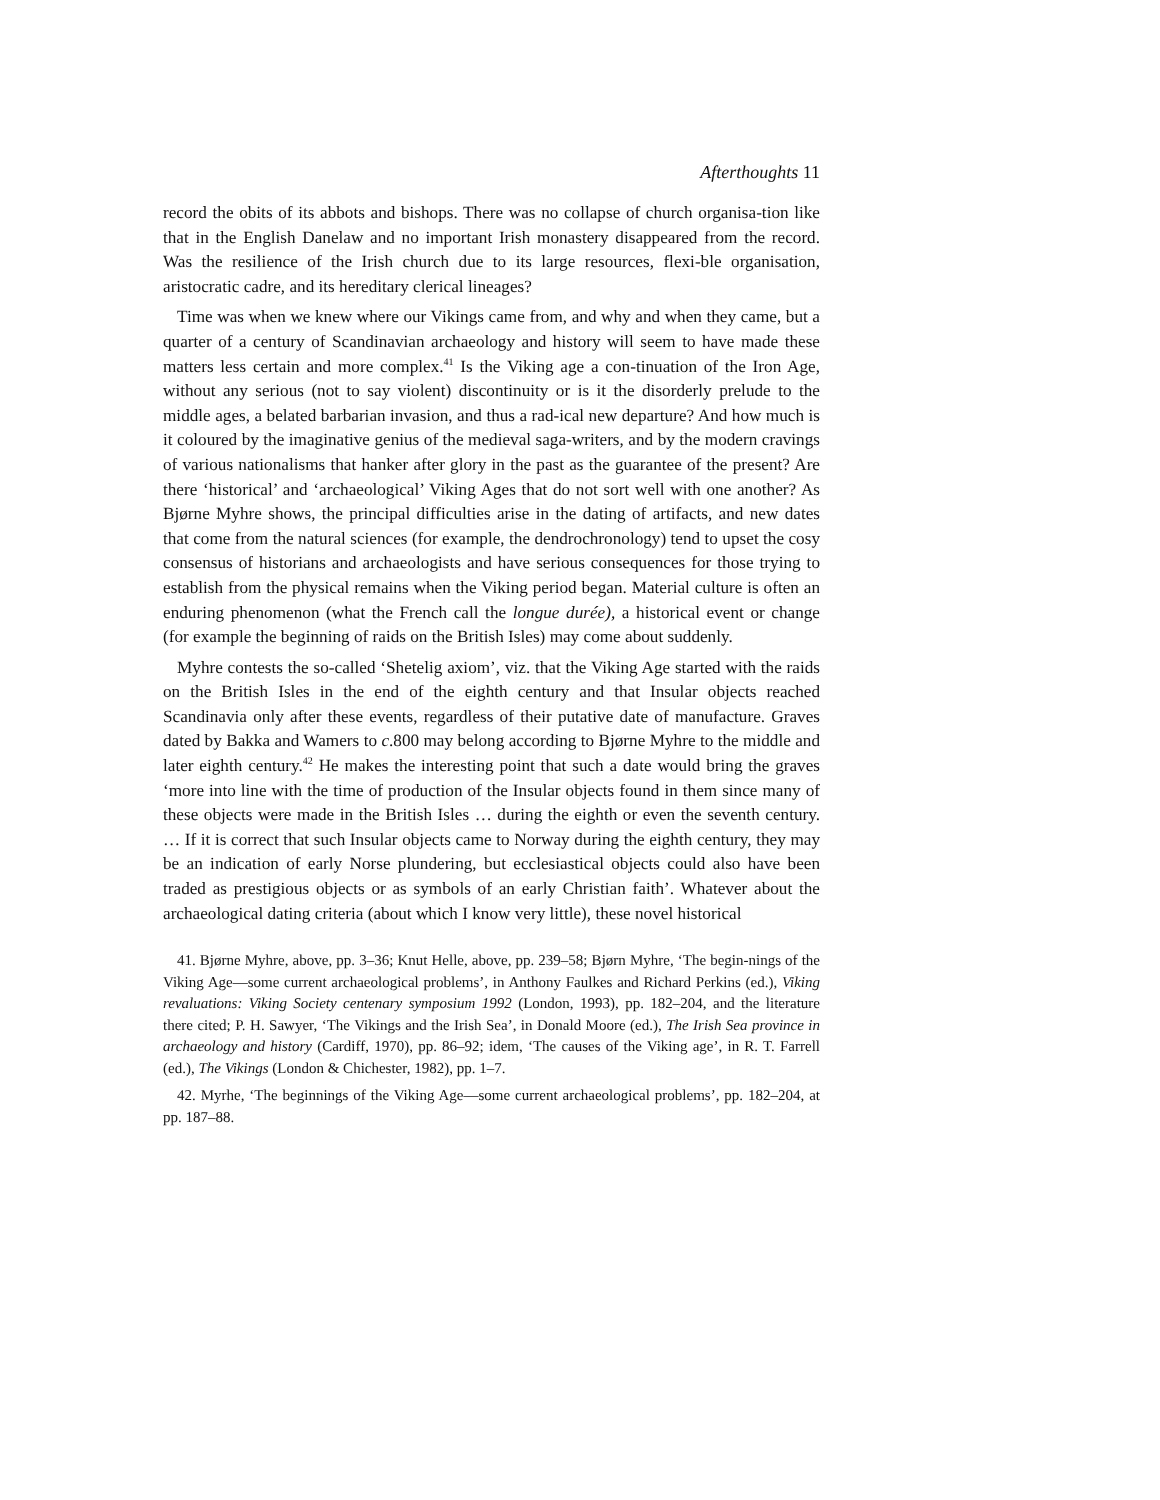Afterthoughts 11
record the obits of its abbots and bishops. There was no collapse of church organisa-tion like that in the English Danelaw and no important Irish monastery disappeared from the record. Was the resilience of the Irish church due to its large resources, flexi-ble organisation, aristocratic cadre, and its hereditary clerical lineages?
Time was when we knew where our Vikings came from, and why and when they came, but a quarter of a century of Scandinavian archaeology and history will seem to have made these matters less certain and more complex.<sup>41</sup> Is the Viking age a con-tinuation of the Iron Age, without any serious (not to say violent) discontinuity or is it the disorderly prelude to the middle ages, a belated barbarian invasion, and thus a rad-ical new departure? And how much is it coloured by the imaginative genius of the medieval saga-writers, and by the modern cravings of various nationalisms that hanker after glory in the past as the guarantee of the present? Are there ‘historical’ and ‘archaeological’ Viking Ages that do not sort well with one another? As Bjørne Myhre shows, the principal difficulties arise in the dating of artifacts, and new dates that come from the natural sciences (for example, the dendrochronology) tend to upset the cosy consensus of historians and archaeologists and have serious consequences for those trying to establish from the physical remains when the Viking period began. Material culture is often an enduring phenomenon (what the French call the longue durée), a historical event or change (for example the beginning of raids on the British Isles) may come about suddenly.
Myhre contests the so-called ‘Shetelig axiom’, viz. that the Viking Age started with the raids on the British Isles in the end of the eighth century and that Insular objects reached Scandinavia only after these events, regardless of their putative date of manufacture. Graves dated by Bakka and Wamers to c.800 may belong according to Bjørne Myhre to the middle and later eighth century.<sup>42</sup> He makes the interesting point that such a date would bring the graves ‘more into line with the time of production of the Insular objects found in them since many of these objects were made in the British Isles … during the eighth or even the seventh century. … If it is correct that such Insular objects came to Norway during the eighth century, they may be an indication of early Norse plundering, but ecclesiastical objects could also have been traded as prestigious objects or as symbols of an early Christian faith’. Whatever about the archaeological dating criteria (about which I know very little), these novel historical
41. Bjørne Myhre, above, pp. 3–36; Knut Helle, above, pp. 239–58; Bjørn Myhre, ‘The begin-nings of the Viking Age—some current archaeological problems’, in Anthony Faulkes and Richard Perkins (ed.), Viking revaluations: Viking Society centenary symposium 1992 (London, 1993), pp. 182–204, and the literature there cited; P. H. Sawyer, ‘The Vikings and the Irish Sea’, in Donald Moore (ed.), The Irish Sea province in archaeology and history (Cardiff, 1970), pp. 86–92; idem, ‘The causes of the Viking age’, in R. T. Farrell (ed.), The Vikings (London & Chichester, 1982), pp. 1–7.
42. Myrhe, ‘The beginnings of the Viking Age—some current archaeological problems’, pp. 182–204, at pp. 187–88.